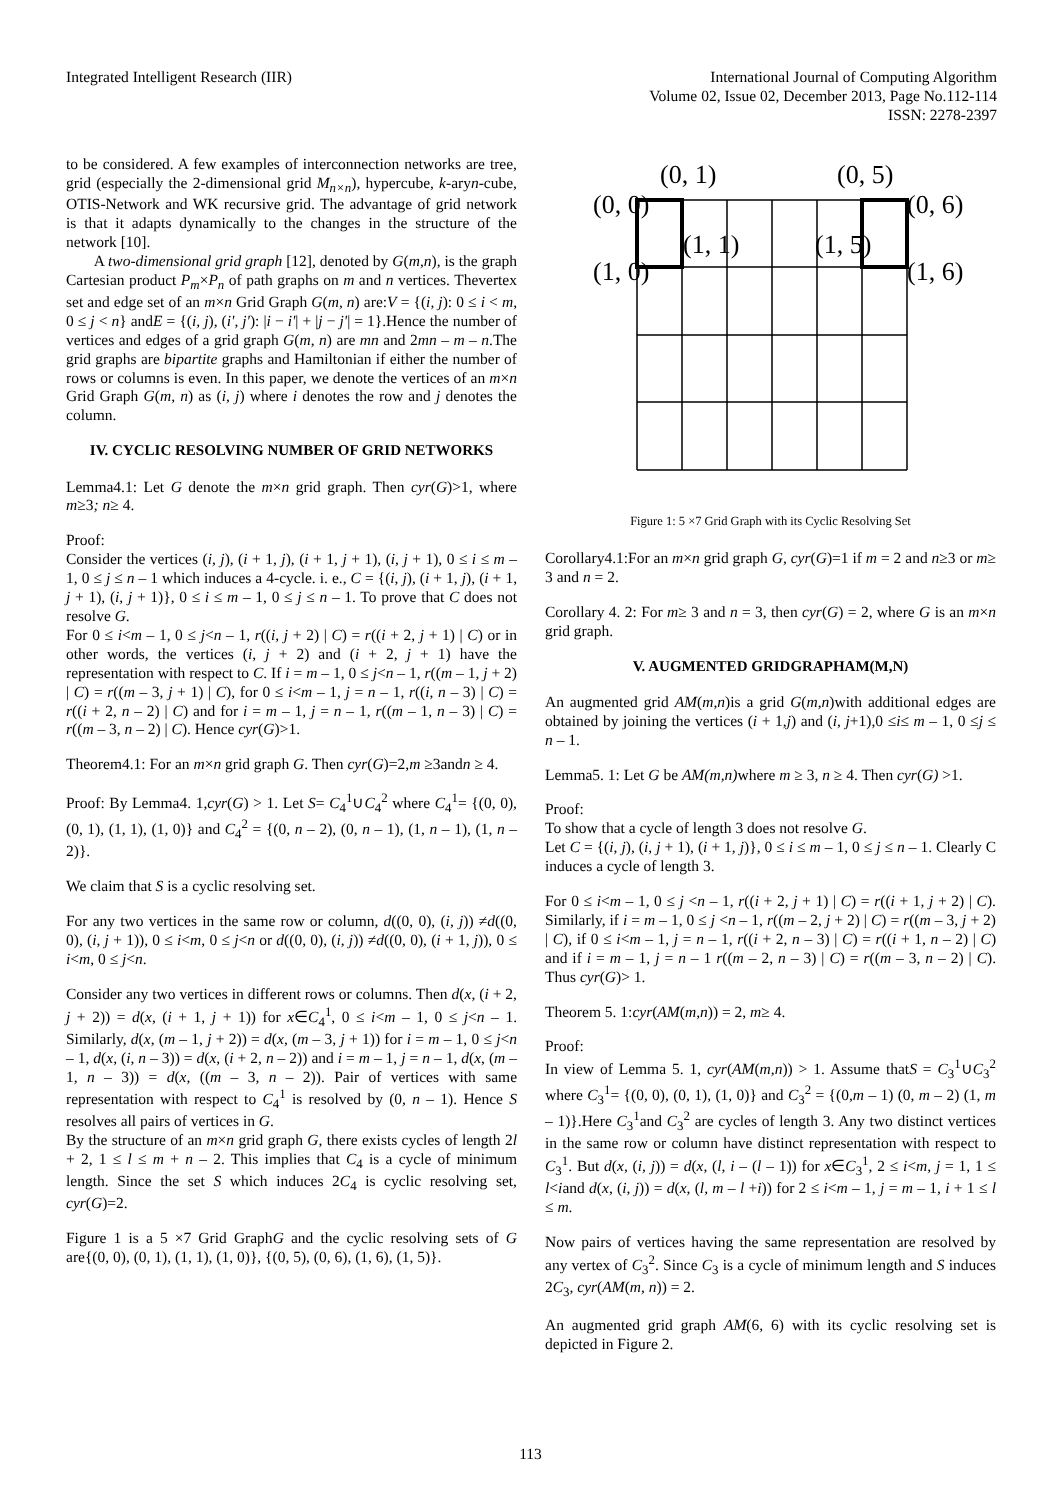Integrated Intelligent Research (IIR)
International Journal of Computing Algorithm
Volume 02, Issue 02, December 2013, Page No.112-114
ISSN: 2278-2397
to be considered. A few examples of interconnection networks are tree, grid (especially the 2-dimensional grid M<sub>n×n</sub>), hypercube, k-aryn-cube, OTIS-Network and WK recursive grid. The advantage of grid network is that it adapts dynamically to the changes in the structure of the network [10].
A two-dimensional grid graph [12], denoted by G(m,n), is the graph Cartesian product P<sub>m</sub>×P<sub>n</sub> of path graphs on m and n vertices. Thevertex set and edge set of an m×n Grid Graph G(m, n) are:V = {(i, j): 0 ≤ i < m, 0 ≤ j < n} andE = {(i, j), (i', j'): |i − i'| + |j − j'| = 1}.Hence the number of vertices and edges of a grid graph G(m, n) are mn and 2mn – m – n.The grid graphs are bipartite graphs and Hamiltonian if either the number of rows or columns is even. In this paper, we denote the vertices of an m×n Grid Graph G(m, n) as (i, j) where i denotes the row and j denotes the column.
IV. CYCLIC RESOLVING NUMBER OF GRID NETWORKS
Lemma4.1: Let G denote the m×n grid graph. Then cyr(G)>1, where m≥3; n≥ 4.
Proof:
Consider the vertices (i, j), (i + 1, j), (i + 1, j + 1), (i, j + 1), 0 ≤ i ≤ m – 1, 0 ≤ j ≤ n – 1 which induces a 4-cycle. i. e., C = {(i, j), (i + 1, j), (i + 1, j + 1), (i, j + 1)}, 0 ≤ i ≤ m – 1, 0 ≤ j ≤ n – 1. To prove that C does not resolve G.
For 0 ≤ i<m – 1, 0 ≤ j<n – 1, r((i, j + 2) | C) = r((i + 2, j + 1) | C) or in other words, the vertices (i, j + 2) and (i + 2, j + 1) have the representation with respect to C. If i = m – 1, 0 ≤ j<n – 1, r((m – 1, j + 2) | C) = r((m – 3, j + 1) | C), for 0 ≤ i<m – 1, j = n – 1, r((i, n – 3) | C) = r((i + 2, n – 2) | C) and for i = m – 1, j = n – 1, r((m – 1, n – 3) | C) = r((m – 3, n – 2) | C). Hence cyr(G)>1.
Theorem4.1: For an m×n grid graph G. Then cyr(G)=2,m ≥3andn ≥ 4.
Proof: By Lemma4. 1,cyr(G) > 1. Let S= C<sub>4</sub><sup>1</sup>∪C<sub>4</sub><sup>2</sup> where C<sub>4</sub><sup>1</sup>= {(0, 0), (0, 1), (1, 1), (1, 0)} and C<sub>4</sub><sup>2</sup> = {(0, n – 2), (0, n – 1), (1, n – 1), (1, n – 2)}.
We claim that S is a cyclic resolving set.
For any two vertices in the same row or column, d((0, 0), (i, j)) ≠d((0, 0), (i, j + 1)), 0 ≤ i<m, 0 ≤ j<n or d((0, 0), (i, j)) ≠d((0, 0), (i + 1, j)), 0 ≤ i<m, 0 ≤ j<n.
Consider any two vertices in different rows or columns. Then d(x, (i + 2, j + 2)) = d(x, (i + 1, j + 1)) for x∈C<sub>4</sub><sup>1</sup>, 0 ≤ i<m – 1, 0 ≤ j<n – 1. Similarly, d(x, (m – 1, j + 2)) = d(x, (m – 3, j + 1)) for i = m – 1, 0 ≤ j<n – 1, d(x, (i, n – 3)) = d(x, (i + 2, n – 2)) and i = m – 1, j = n – 1, d(x, (m – 1, n – 3)) = d(x, ((m – 3, n – 2)). Pair of vertices with same representation with respect to C<sub>4</sub><sup>1</sup> is resolved by (0, n – 1). Hence S resolves all pairs of vertices in G.
By the structure of an m×n grid graph G, there exists cycles of length 2l + 2, 1 ≤ l ≤ m + n – 2. This implies that C<sub>4</sub> is a cycle of minimum length. Since the set S which induces 2C<sub>4</sub> is cyclic resolving set, cyr(G)=2.
Figure 1 is a 5 ×7 Grid GraphG and the cyclic resolving sets of G are{(0, 0), (0, 1), (1, 1), (1, 0)}, {(0, 5), (0, 6), (1, 6), (1, 5)}.
(0, 0)
(0, 1)
(0, 5)
(0, 6)
(1, 0)
(1, 1)
(1, 5)
(1, 6)
Figure 1: 5 ×7 Grid Graph with its Cyclic Resolving Set
Corollary4.1:For an m×n grid graph G, cyr(G)=1 if m = 2 and n≥3 or m≥ 3 and n = 2.
Corollary 4. 2: For m≥ 3 and n = 3, then cyr(G) = 2, where G is an m×n grid graph.
V. AUGMENTED GRIDGRAPHAM(M,N)
An augmented grid AM(m,n)is a grid G(m,n)with additional edges are obtained by joining the vertices (i + 1,j) and (i, j+1),0 ≤i≤ m – 1, 0 ≤j ≤ n – 1.
Lemma5. 1: Let G be AM(m,n) where m ≥ 3, n ≥ 4. Then cyr(G) >1.
Proof:
To show that a cycle of length 3 does not resolve G.
Let C = {(i, j), (i, j + 1), (i + 1, j)}, 0 ≤ i ≤ m – 1, 0 ≤ j ≤ n – 1. Clearly C induces a cycle of length 3.
For 0 ≤ i<m – 1, 0 ≤ j <n – 1, r((i + 2, j + 1) | C) = r((i + 1, j + 2) | C). Similarly, if i = m – 1, 0 ≤ j <n – 1, r((m – 2, j + 2) | C) = r((m – 3, j + 2) | C), if 0 ≤ i<m – 1, j = n – 1, r((i + 2, n – 3) | C) = r((i + 1, n – 2) | C) and if i = m – 1, j = n – 1 r((m – 2, n – 3) | C) = r((m – 3, n – 2) | C). Thus cyr(G)> 1.
Theorem 5. 1:cyr(AM(m,n)) = 2, m≥ 4.
Proof:
In view of Lemma 5. 1, cyr(AM(m,n)) > 1. Assume thatS = C<sub>3</sub><sup>1</sup>∪C<sub>3</sub><sup>2</sup> where C<sub>3</sub><sup>1</sup>= {(0, 0), (0, 1), (1, 0)} and C<sub>3</sub><sup>2</sup> = {(0,m – 1) (0, m – 2) (1, m – 1)}.Here C<sub>3</sub><sup>1</sup>and C<sub>3</sub><sup>2</sup> are cycles of length 3. Any two distinct vertices in the same row or column have distinct representation with respect to C<sub>3</sub><sup>1</sup>. But d(x, (i, j)) = d(x, (l, i – (l – 1)) for x∈C<sub>3</sub><sup>1</sup>, 2 ≤ i<m, j = 1, 1 ≤ l<iand d(x, (i, j)) = d(x, (l, m – l +i)) for 2 ≤ i<m – 1, j = m – 1, i + 1 ≤ l ≤ m.
Now pairs of vertices having the same representation are resolved by any vertex of C<sub>3</sub><sup>2</sup>. Since C<sub>3</sub> is a cycle of minimum length and S induces 2C<sub>3</sub>, cyr(AM(m, n)) = 2.
An augmented grid graph AM(6, 6) with its cyclic resolving set is depicted in Figure 2.
113